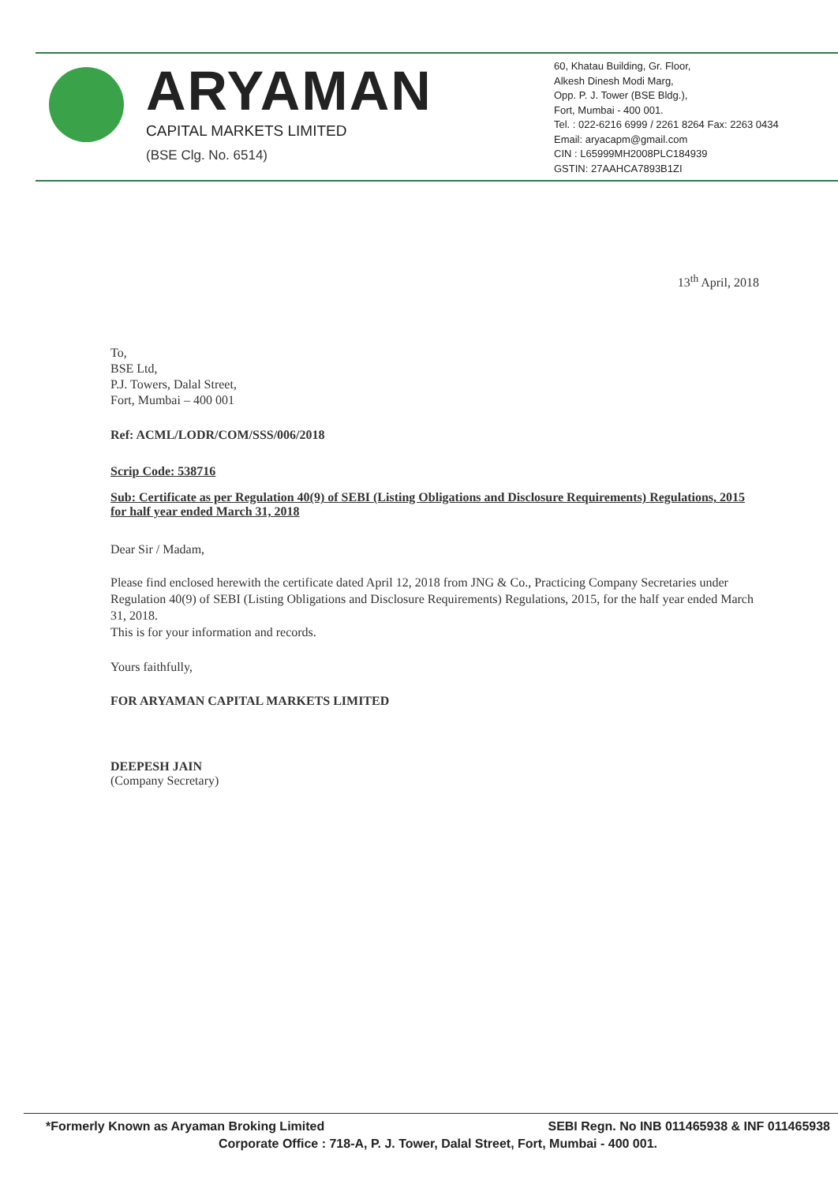ARYAMAN
CAPITAL MARKETS LIMITED
(BSE Clg. No. 6514)
60, Khatau Building, Gr. Floor,
Alkesh Dinesh Modi Marg,
Opp. P. J. Tower (BSE Bldg.),
Fort, Mumbai - 400 001.
Tel. : 022-6216 6999 / 2261 8264 Fax: 2263 0434
Email: aryacapm@gmail.com
CIN : L65999MH2008PLC184939
GSTIN: 27AAHCA7893B1ZI
13<sup>th</sup> April, 2018
To,
BSE Ltd,
P.J. Towers, Dalal Street,
Fort, Mumbai – 400 001
Ref: ACML/LODR/COM/SSS/006/2018
Scrip Code: 538716
Sub: Certificate as per Regulation 40(9) of SEBI (Listing Obligations and Disclosure Requirements) Regulations, 2015 for half year ended March 31, 2018
Dear Sir / Madam,
Please find enclosed herewith the certificate dated April 12, 2018 from JNG & Co., Practicing Company Secretaries under Regulation 40(9) of SEBI (Listing Obligations and Disclosure Requirements) Regulations, 2015, for the half year ended March 31, 2018.
This is for your information and records.
Yours faithfully,
FOR ARYAMAN CAPITAL MARKETS LIMITED
DEEPESH JAIN
(Company Secretary)
*Formerly Known as Aryaman Broking Limited SEBI Regn. No INB 011465938 & INF 011465938
Corporate Office : 718-A, P. J. Tower, Dalal Street, Fort, Mumbai - 400 001.